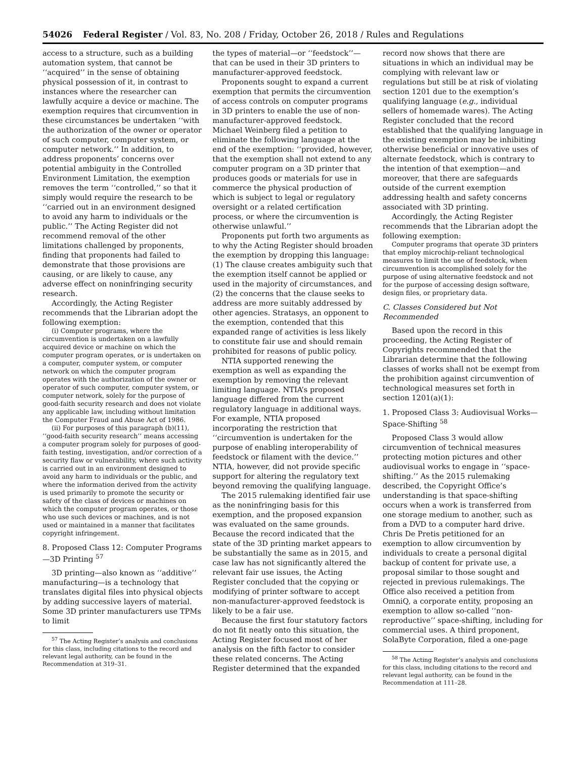54026 Federal Register / Vol. 83, No. 208 / Friday, October 26, 2018 / Rules and Regulations
access to a structure, such as a building automation system, that cannot be ‘‘acquired’’ in the sense of obtaining physical possession of it, in contrast to instances where the researcher can lawfully acquire a device or machine. The exemption requires that circumvention in these circumstances be undertaken ‘‘with the authorization of the owner or operator of such computer, computer system, or computer network.’’ In addition, to address proponents’ concerns over potential ambiguity in the Controlled Environment Limitation, the exemption removes the term ‘‘controlled,’’ so that it simply would require the research to be ‘‘carried out in an environment designed to avoid any harm to individuals or the public.’’ The Acting Register did not recommend removal of the other limitations challenged by proponents, finding that proponents had failed to demonstrate that those provisions are causing, or are likely to cause, any adverse effect on noninfringing security research.
Accordingly, the Acting Register recommends that the Librarian adopt the following exemption:
(i) Computer programs, where the circumvention is undertaken on a lawfully acquired device or machine on which the computer program operates, or is undertaken on a computer, computer system, or computer network on which the computer program operates with the authorization of the owner or operator of such computer, computer system, or computer network, solely for the purpose of good-faith security research and does not violate any applicable law, including without limitation the Computer Fraud and Abuse Act of 1986.
(ii) For purposes of this paragraph (b)(11), ‘‘good-faith security research’’ means accessing a computer program solely for purposes of good-faith testing, investigation, and/or correction of a security flaw or vulnerability, where such activity is carried out in an environment designed to avoid any harm to individuals or the public, and where the information derived from the activity is used primarily to promote the security or safety of the class of devices or machines on which the computer program operates, or those who use such devices or machines, and is not used or maintained in a manner that facilitates copyright infringement.
8. Proposed Class 12: Computer Programs—3D Printing <sup>57</sup>
3D printing—also known as ‘‘additive’’ manufacturing—is a technology that translates digital files into physical objects by adding successive layers of material. Some 3D printer manufacturers use TPMs to limit
<sup>57</sup> The Acting Register’s analysis and conclusions for this class, including citations to the record and relevant legal authority, can be found in the Recommendation at 319–31.
the types of material—or ‘‘feedstock’’—that can be used in their 3D printers to manufacturer-approved feedstock.
Proponents sought to expand a current exemption that permits the circumvention of access controls on computer programs in 3D printers to enable the use of non- manufacturer-approved feedstock. Michael Weinberg filed a petition to eliminate the following language at the end of the exemption: ‘‘provided, however, that the exemption shall not extend to any computer program on a 3D printer that produces goods or materials for use in commerce the physical production of which is subject to legal or regulatory oversight or a related certification process, or where the circumvention is otherwise unlawful.’’
Proponents put forth two arguments as to why the Acting Register should broaden the exemption by dropping this language: (1) The clause creates ambiguity such that the exemption itself cannot be applied or used in the majority of circumstances, and (2) the concerns that the clause seeks to address are more suitably addressed by other agencies. Stratasys, an opponent to the exemption, contended that this expanded range of activities is less likely to constitute fair use and should remain prohibited for reasons of public policy.
NTIA supported renewing the exemption as well as expanding the exemption by removing the relevant limiting language. NTIA’s proposed language differed from the current regulatory language in additional ways. For example, NTIA proposed incorporating the restriction that ‘‘circumvention is undertaken for the purpose of enabling interoperability of feedstock or filament with the device.’’ NTIA, however, did not provide specific support for altering the regulatory text beyond removing the qualifying language.
The 2015 rulemaking identified fair use as the noninfringing basis for this exemption, and the proposed expansion was evaluated on the same grounds. Because the record indicated that the state of the 3D printing market appears to be substantially the same as in 2015, and case law has not significantly altered the relevant fair use issues, the Acting Register concluded that the copying or modifying of printer software to accept non-manufacturer-approved feedstock is likely to be a fair use.
Because the first four statutory factors do not fit neatly onto this situation, the Acting Register focused most of her analysis on the fifth factor to consider these related concerns. The Acting Register determined that the expanded
record now shows that there are situations in which an individual may be complying with relevant law or regulations but still be at risk of violating section 1201 due to the exemption’s qualifying language (e.g., individual sellers of homemade wares). The Acting Register concluded that the record established that the qualifying language in the existing exemption may be inhibiting otherwise beneficial or innovative uses of alternate feedstock, which is contrary to the intention of that exemption—and moreover, that there are safeguards outside of the current exemption addressing health and safety concerns associated with 3D printing.
Accordingly, the Acting Register recommends that the Librarian adopt the following exemption:
Computer programs that operate 3D printers that employ microchip-reliant technological measures to limit the use of feedstock, when circumvention is accomplished solely for the purpose of using alternative feedstock and not for the purpose of accessing design software, design files, or proprietary data.
C. Classes Considered but Not Recommended
Based upon the record in this proceeding, the Acting Register of Copyrights recommended that the Librarian determine that the following classes of works shall not be exempt from the prohibition against circumvention of technological measures set forth in section 1201(a)(1):
1. Proposed Class 3: Audiovisual Works—Space-Shifting <sup>58</sup>
Proposed Class 3 would allow circumvention of technical measures protecting motion pictures and other audiovisual works to engage in ‘‘space-shifting.’’ As the 2015 rulemaking described, the Copyright Office’s understanding is that space-shifting occurs when a work is transferred from one storage medium to another, such as from a DVD to a computer hard drive. Chris De Pretis petitioned for an exemption to allow circumvention by individuals to create a personal digital backup of content for private use, a proposal similar to those sought and rejected in previous rulemakings. The Office also received a petition from OmniQ, a corporate entity, proposing an exemption to allow so-called ‘‘non-reproductive’’ space-shifting, including for commercial uses. A third proponent, SolaByte Corporation, filed a one-page
<sup>58</sup> The Acting Register’s analysis and conclusions for this class, including citations to the record and relevant legal authority, can be found in the Recommendation at 111–28.